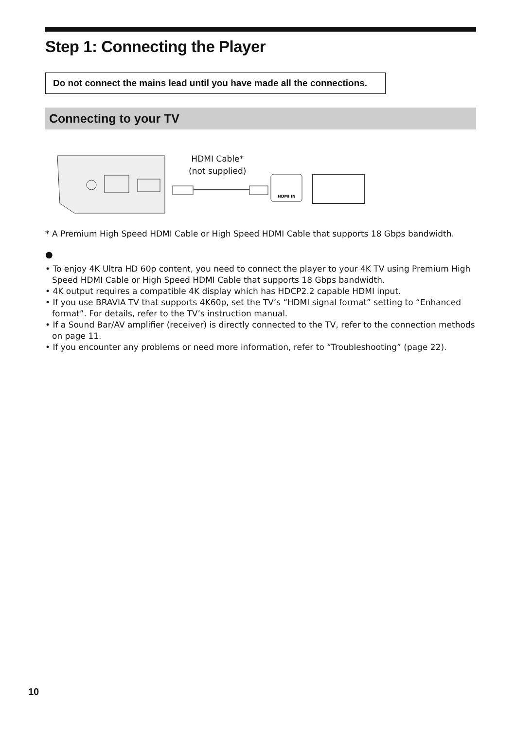Step 1: Connecting the Player
Do not connect the mains lead until you have made all the connections.
Connecting to your TV
HDMI IN
HDMI Cable*
(not supplied)
* A Premium High Speed HDMI Cable or High Speed HDMI Cable that supports 18 Gbps bandwidth.
●
• To enjoy 4K Ultra HD 60p content, you need to connect the player to your 4K TV using Premium High Speed HDMI Cable or High Speed HDMI Cable that supports 18 Gbps bandwidth.
• 4K output requires a compatible 4K display which has HDCP2.2 capable HDMI input.
• If you use BRAVIA TV that supports 4K60p, set the TV’s “HDMI signal format” setting to “Enhanced format”. For details, refer to the TV’s instruction manual.
• If a Sound Bar/AV amplifier (receiver) is directly connected to the TV, refer to the connection methods on page 11.
• If you encounter any problems or need more information, refer to “Troubleshooting” (page 22).
10